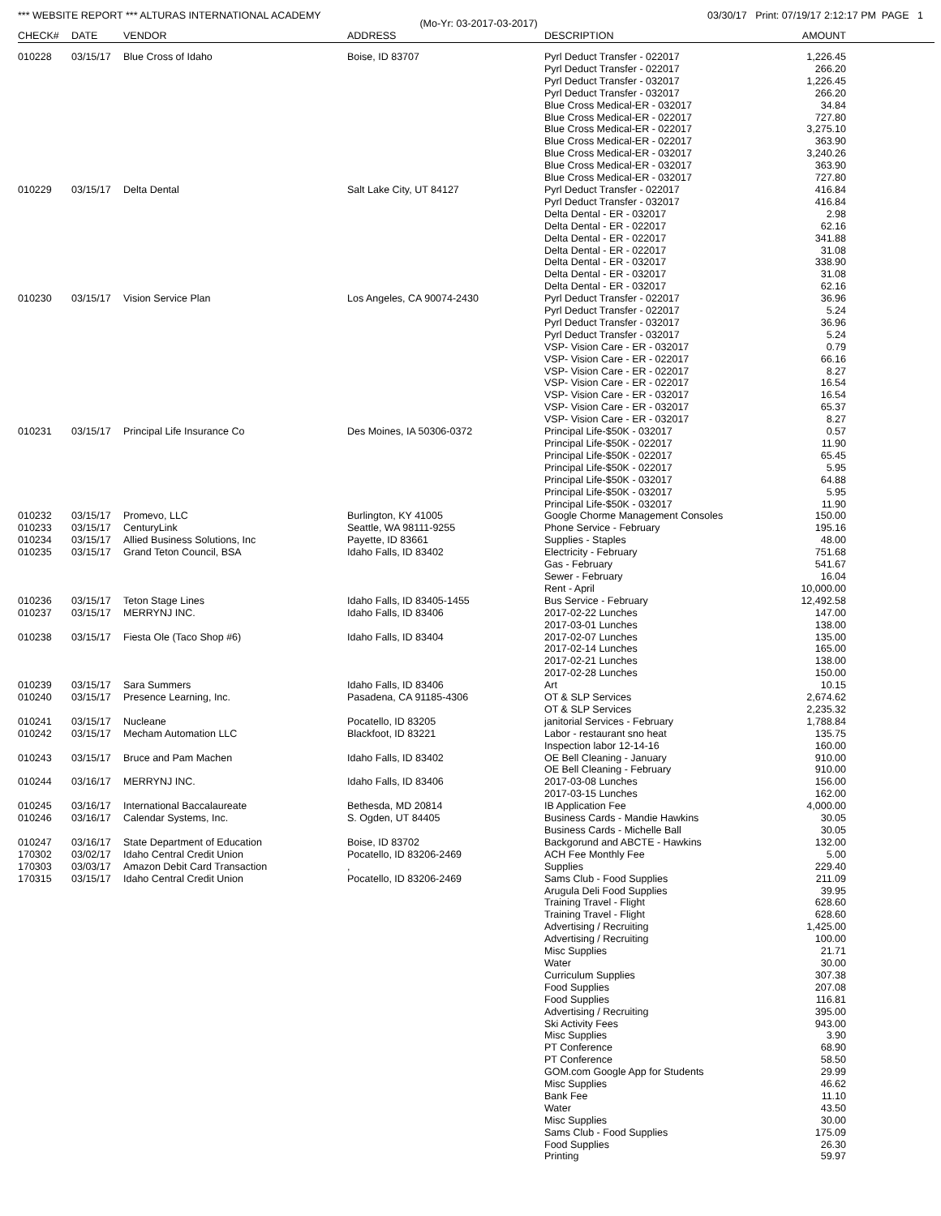*** WEBSITE REPORT *** ALTURAS INTERNATIONAL ACADEMY 03/30/17 Print: 07/19/17 2:12:17 PM PAGE 1
(Mo-Yr: 03-2017-03-2017)
| CHECK# | DATE | VENDOR | ADDRESS | DESCRIPTION | AMOUNT | |
| --- | --- | --- | --- | --- | --- | --- |
| 010228 | 03/15/17 | Blue Cross of Idaho | Boise, ID 83707 | Pyrl Deduct Transfer - 022017 | 1,226.45 | |
| | | | | Pyrl Deduct Transfer - 022017 | 266.20 | |
| | | | | Pyrl Deduct Transfer - 032017 | 1,226.45 | |
| | | | | Pyrl Deduct Transfer - 032017 | 266.20 | |
| | | | | Blue Cross Medical-ER - 032017 | 34.84 | |
| | | | | Blue Cross Medical-ER - 022017 | 727.80 | |
| | | | | Blue Cross Medical-ER - 022017 | 3,275.10 | |
| | | | | Blue Cross Medical-ER - 022017 | 363.90 | |
| | | | | Blue Cross Medical-ER - 032017 | 3,240.26 | |
| | | | | Blue Cross Medical-ER - 032017 | 363.90 | |
| | | | | Blue Cross Medical-ER - 032017 | 727.80 | |
| 010229 | 03/15/17 | Delta Dental | Salt Lake City, UT 84127 | Pyrl Deduct Transfer - 022017 | 416.84 | |
| | | | | Pyrl Deduct Transfer - 032017 | 416.84 | |
| | | | | Delta Dental - ER - 032017 | 2.98 | |
| | | | | Delta Dental - ER - 022017 | 62.16 | |
| | | | | Delta Dental - ER - 022017 | 341.88 | |
| | | | | Delta Dental - ER - 022017 | 31.08 | |
| | | | | Delta Dental - ER - 032017 | 338.90 | |
| | | | | Delta Dental - ER - 032017 | 31.08 | |
| | | | | Delta Dental - ER - 032017 | 62.16 | |
| 010230 | 03/15/17 | Vision Service Plan | Los Angeles, CA 90074-2430 | Pyrl Deduct Transfer - 022017 | 36.96 | |
| | | | | Pyrl Deduct Transfer - 022017 | 5.24 | |
| | | | | Pyrl Deduct Transfer - 032017 | 36.96 | |
| | | | | Pyrl Deduct Transfer - 032017 | 5.24 | |
| | | | | VSP- Vision Care - ER - 032017 | 0.79 | |
| | | | | VSP- Vision Care - ER - 022017 | 66.16 | |
| | | | | VSP- Vision Care - ER - 022017 | 8.27 | |
| | | | | VSP- Vision Care - ER - 022017 | 16.54 | |
| | | | | VSP- Vision Care - ER - 032017 | 16.54 | |
| | | | | VSP- Vision Care - ER - 032017 | 65.37 | |
| | | | | VSP- Vision Care - ER - 032017 | 8.27 | |
| 010231 | 03/15/17 | Principal Life Insurance Co | Des Moines, IA 50306-0372 | Principal Life-$50K - 032017 | 0.57 | |
| | | | | Principal Life-$50K - 022017 | 11.90 | |
| | | | | Principal Life-$50K - 022017 | 65.45 | |
| | | | | Principal Life-$50K - 022017 | 5.95 | |
| | | | | Principal Life-$50K - 032017 | 64.88 | |
| | | | | Principal Life-$50K - 032017 | 5.95 | |
| | | | | Principal Life-$50K - 032017 | 11.90 | |
| 010232 | 03/15/17 | Promevo, LLC | Burlington, KY 41005 | Google Chorme Management Consoles | 150.00 | |
| 010233 | 03/15/17 | CenturyLink | Seattle, WA 98111-9255 | Phone Service - February | 195.16 | |
| 010234 | 03/15/17 | Allied Business Solutions, Inc | Payette, ID 83661 | Supplies - Staples | 48.00 | |
| 010235 | 03/15/17 | Grand Teton Council, BSA | Idaho Falls, ID 83402 | Electricity - February | 751.68 | |
| | | | | Gas - February | 541.67 | |
| | | | | Sewer - February | 16.04 | |
| | | | | Rent - April | 10,000.00 | |
| 010236 | 03/15/17 | Teton Stage Lines | Idaho Falls, ID 83405-1455 | Bus Service - February | 12,492.58 | |
| 010237 | 03/15/17 | MERRYNJ INC. | Idaho Falls, ID 83406 | 2017-02-22 Lunches | 147.00 | |
| | | | | 2017-03-01 Lunches | 138.00 | |
| 010238 | 03/15/17 | Fiesta Ole (Taco Shop #6) | Idaho Falls, ID 83404 | 2017-02-07 Lunches | 135.00 | |
| | | | | 2017-02-14 Lunches | 165.00 | |
| | | | | 2017-02-21 Lunches | 138.00 | |
| | | | | 2017-02-28 Lunches | 150.00 | |
| 010239 | 03/15/17 | Sara Summers | Idaho Falls, ID 83406 | Art | 10.15 | |
| 010240 | 03/15/17 | Presence Learning, Inc. | Pasadena, CA 91185-4306 | OT & SLP Services | 2,674.62 | |
| | | | | OT & SLP Services | 2,235.32 | |
| 010241 | 03/15/17 | Nucleane | Pocatello, ID 83205 | janitorial Services - February | 1,788.84 | |
| 010242 | 03/15/17 | Mecham Automation LLC | Blackfoot, ID 83221 | Labor - restaurant sno heat | 135.75 | |
| | | | | Inspection labor 12-14-16 | 160.00 | |
| 010243 | 03/15/17 | Bruce and Pam Machen | Idaho Falls, ID 83402 | OE Bell Cleaning - January | 910.00 | |
| | | | | OE Bell Cleaning - February | 910.00 | |
| 010244 | 03/16/17 | MERRYNJ INC. | Idaho Falls, ID 83406 | 2017-03-08 Lunches | 156.00 | |
| | | | | 2017-03-15 Lunches | 162.00 | |
| 010245 | 03/16/17 | International Baccalaureate | Bethesda, MD 20814 | IB Application Fee | 4,000.00 | |
| 010246 | 03/16/17 | Calendar Systems, Inc. | S. Ogden, UT 84405 | Business Cards - Mandie Hawkins | 30.05 | |
| | | | | Business Cards - Michelle Ball | 30.05 | |
| 010247 | 03/16/17 | State Department of Education | Boise, ID 83702 | Backgorund and ABCTE - Hawkins | 132.00 | |
| 170302 | 03/02/17 | Idaho Central Credit Union | Pocatello, ID 83206-2469 | ACH Fee Monthly Fee | 5.00 | |
| 170303 | 03/03/17 | Amazon Debit Card Transaction | , | Supplies | 229.40 | |
| 170315 | 03/15/17 | Idaho Central Credit Union | Pocatello, ID 83206-2469 | Sams Club - Food Supplies | 211.09 | |
| | | | | Arugula Deli Food Supplies | 39.95 | |
| | | | | Training Travel - Flight | 628.60 | |
| | | | | Training Travel - Flight | 628.60 | |
| | | | | Advertising / Recruiting | 1,425.00 | |
| | | | | Advertising / Recruiting | 100.00 | |
| | | | | Misc Supplies | 21.71 | |
| | | | | Water | 30.00 | |
| | | | | Curriculum Supplies | 307.38 | |
| | | | | Food Supplies | 207.08 | |
| | | | | Food Supplies | 116.81 | |
| | | | | Advertising / Recruiting | 395.00 | |
| | | | | Ski Activity Fees | 943.00 | |
| | | | | Misc Supplies | 3.90 | |
| | | | | PT Conference | 68.90 | |
| | | | | PT Conference | 58.50 | |
| | | | | GOM.com Google App for Students | 29.99 | |
| | | | | Misc Supplies | 46.62 | |
| | | | | Bank Fee | 11.10 | |
| | | | | Water | 43.50 | |
| | | | | Misc Supplies | 30.00 | |
| | | | | Sams Club - Food Supplies | 175.09 | |
| | | | | Food Supplies | 26.30 | |
| | | | | Printing | 59.97 | |